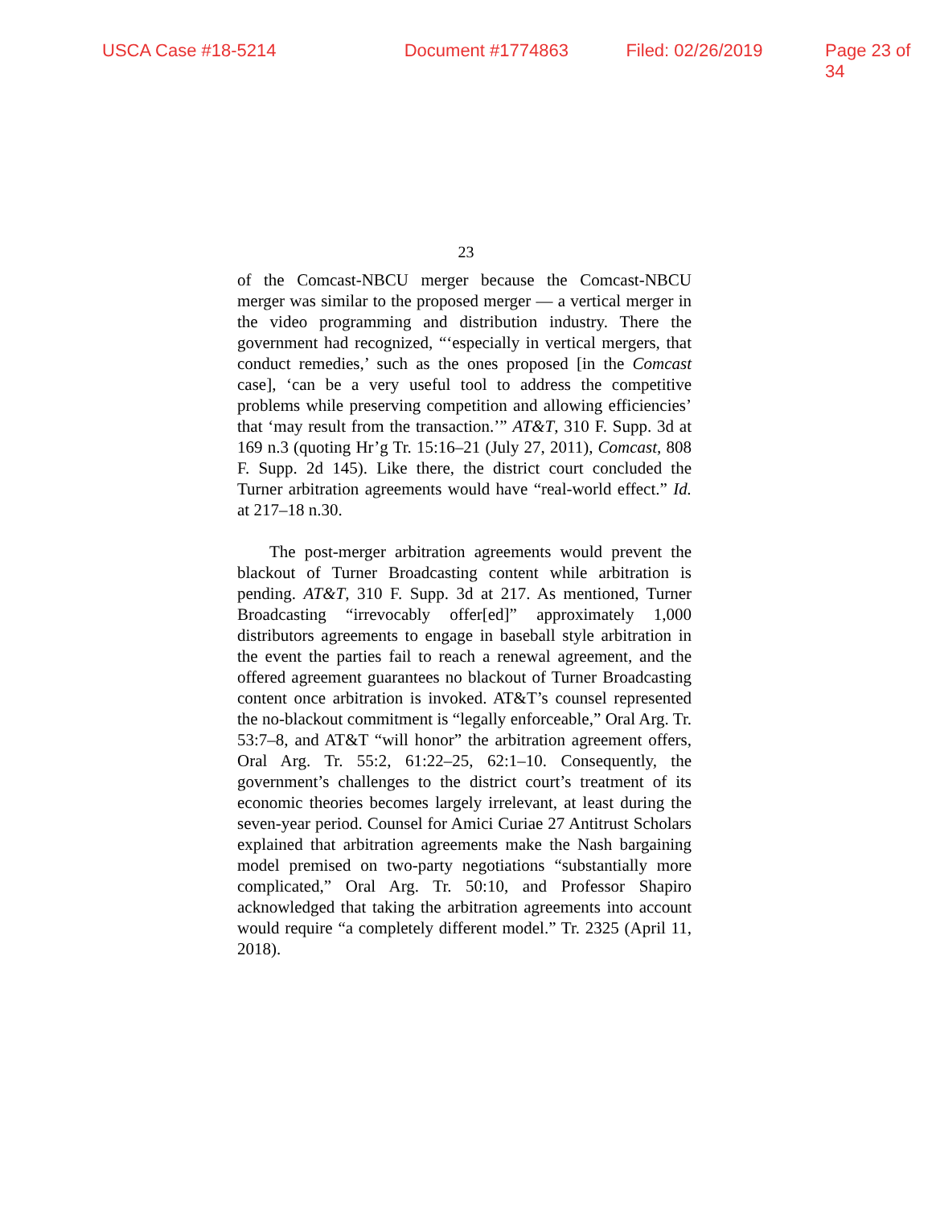USCA Case #18-5214 Document #1774863 Filed: 02/26/2019 Page 23 of 34
23
of the Comcast-NBCU merger because the Comcast-NBCU merger was similar to the proposed merger — a vertical merger in the video programming and distribution industry. There the government had recognized, “‘especially in vertical mergers, that conduct remedies,’ such as the ones proposed [in the Comcast case], ‘can be a very useful tool to address the competitive problems while preserving competition and allowing efficiencies’ that ‘may result from the transaction.’” AT&T, 310 F. Supp. 3d at 169 n.3 (quoting Hr’g Tr. 15:16–21 (July 27, 2011), Comcast, 808 F. Supp. 2d 145). Like there, the district court concluded the Turner arbitration agreements would have “real-world effect.” Id. at 217–18 n.30.
The post-merger arbitration agreements would prevent the blackout of Turner Broadcasting content while arbitration is pending. AT&T, 310 F. Supp. 3d at 217. As mentioned, Turner Broadcasting “irrevocably offer[ed]” approximately 1,000 distributors agreements to engage in baseball style arbitration in the event the parties fail to reach a renewal agreement, and the offered agreement guarantees no blackout of Turner Broadcasting content once arbitration is invoked. AT&T’s counsel represented the no-blackout commitment is “legally enforceable,” Oral Arg. Tr. 53:7–8, and AT&T “will honor” the arbitration agreement offers, Oral Arg. Tr. 55:2, 61:22–25, 62:1–10. Consequently, the government’s challenges to the district court’s treatment of its economic theories becomes largely irrelevant, at least during the seven-year period. Counsel for Amici Curiae 27 Antitrust Scholars explained that arbitration agreements make the Nash bargaining model premised on two-party negotiations “substantially more complicated,” Oral Arg. Tr. 50:10, and Professor Shapiro acknowledged that taking the arbitration agreements into account would require “a completely different model.” Tr. 2325 (April 11, 2018).